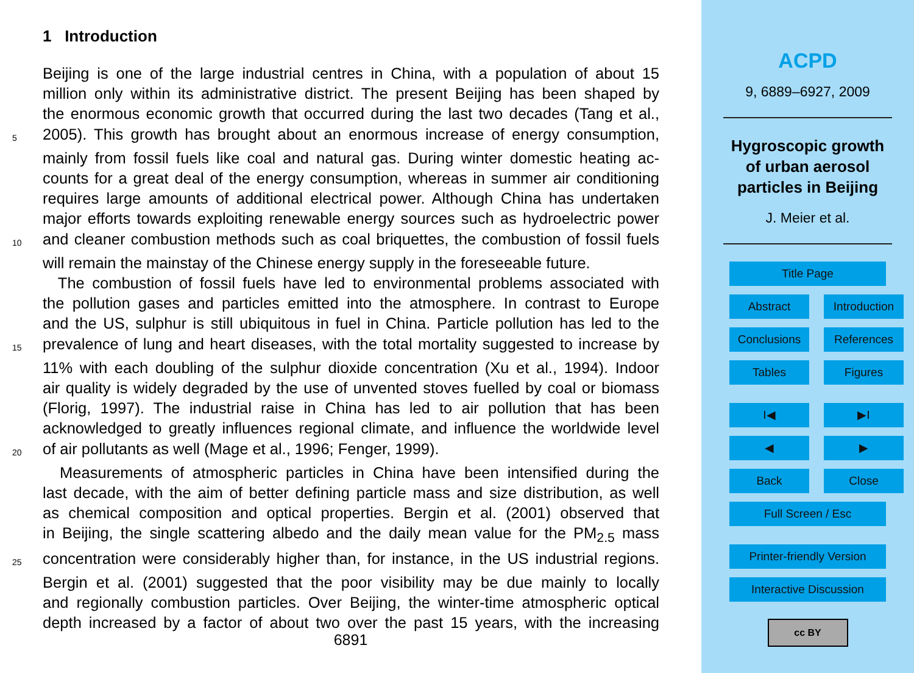1 Introduction
Beijing is one of the large industrial centres in China, with a population of about 15
million only within its administrative district. The present Beijing has been shaped by
the enormous economic growth that occurred during the last two decades (Tang et al.,
5 2005). This growth has brought about an enormous increase of energy consumption,
mainly from fossil fuels like coal and natural gas. During winter domestic heating ac-
counts for a great deal of the energy consumption, whereas in summer air conditioning
requires large amounts of additional electrical power. Although China has undertaken
major efforts towards exploiting renewable energy sources such as hydroelectric power
10 and cleaner combustion methods such as coal briquettes, the combustion of fossil fuels
will remain the mainstay of the Chinese energy supply in the foreseeable future.
The combustion of fossil fuels have led to environmental problems associated with
the pollution gases and particles emitted into the atmosphere. In contrast to Europe
and the US, sulphur is still ubiquitous in fuel in China. Particle pollution has led to the
15 prevalence of lung and heart diseases, with the total mortality suggested to increase by
11% with each doubling of the sulphur dioxide concentration (Xu et al., 1994). Indoor
air quality is widely degraded by the use of unvented stoves fuelled by coal or biomass
(Florig, 1997). The industrial raise in China has led to air pollution that has been
acknowledged to greatly influences regional climate, and influence the worldwide level
20 of air pollutants as well (Mage et al., 1996; Fenger, 1999).
Measurements of atmospheric particles in China have been intensified during the
last decade, with the aim of better defining particle mass and size distribution, as well
as chemical composition and optical properties. Bergin et al. (2001) observed that
in Beijing, the single scattering albedo and the daily mean value for the PM<sub>2.5</sub> mass
25 concentration were considerably higher than, for instance, in the US industrial regions.
Bergin et al. (2001) suggested that the poor visibility may be due mainly to locally
and regionally combustion particles. Over Beijing, the winter-time atmospheric optical
depth increased by a factor of about two over the past 15 years, with the increasing
6891
ACPD
9, 6889–6927, 2009
Hygroscopic growth
of urban aerosol
particles in Beijing
J. Meier et al.
Title Page
Abstract
Introduction
Conclusions
References
Tables
Figures
I◀
▶I
◀
▶
Back
Close
Full Screen / Esc
Printer-friendly Version
Interactive Discussion
cc BY